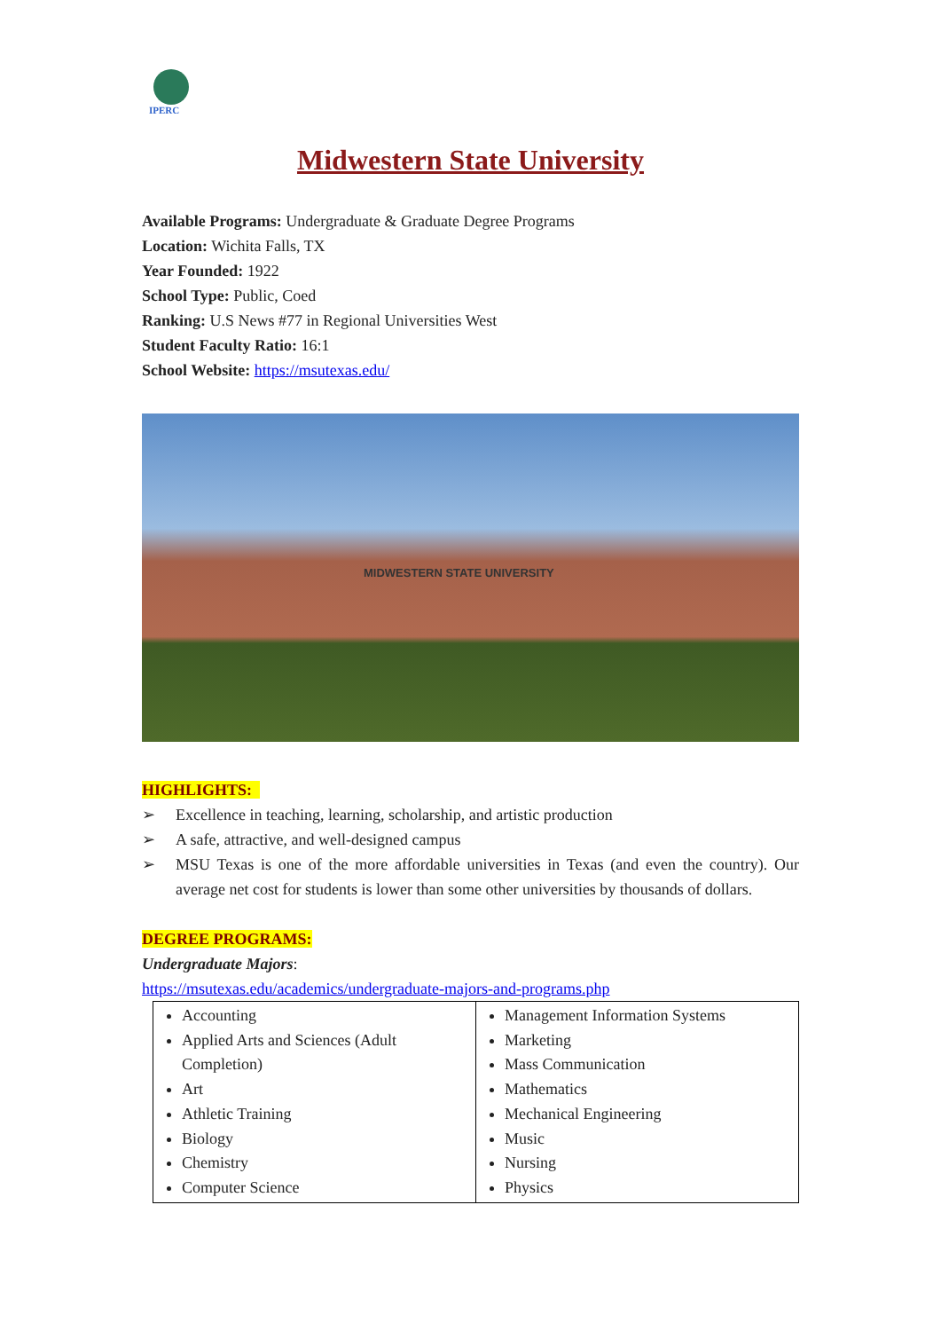IPERC
Midwestern State University
Available Programs: Undergraduate & Graduate Degree Programs
Location: Wichita Falls, TX
Year Founded: 1922
School Type: Public, Coed
Ranking: U.S News #77 in Regional Universities West
Student Faculty Ratio: 16:1
School Website: https://msutexas.edu/
MIDWESTERN STATE UNIVERSITY
HIGHLIGHTS:
➢ Excellence in teaching, learning, scholarship, and artistic production
➢ A safe, attractive, and well-designed campus
➢ MSU Texas is one of the more affordable universities in Texas (and even the country). Our average net cost for students is lower than some other universities by thousands of dollars.
DEGREE PROGRAMS:
Undergraduate Majors:
https://msutexas.edu/academics/undergraduate-majors-and-programs.php
| Accounting Applied Arts and Sciences (Adult Completion) Art Athletic Training Biology Chemistry Computer Science | Management Information Systems Marketing Mass Communication Mathematics Mechanical Engineering Music Nursing Physics |